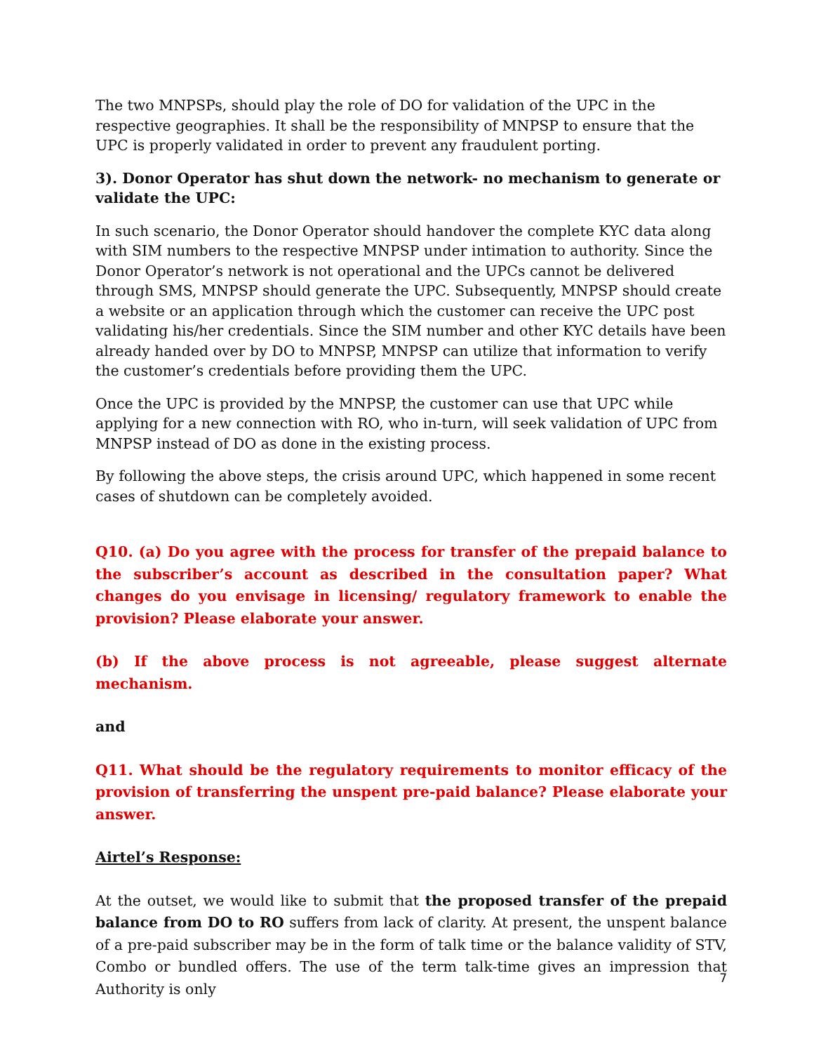The two MNPSPs, should play the role of DO for validation of the UPC in the respective geographies. It shall be the responsibility of MNPSP to ensure that the UPC is properly validated in order to prevent any fraudulent porting.
3). Donor Operator has shut down the network- no mechanism to generate or validate the UPC:
In such scenario, the Donor Operator should handover the complete KYC data along with SIM numbers to the respective MNPSP under intimation to authority. Since the Donor Operator’s network is not operational and the UPCs cannot be delivered through SMS, MNPSP should generate the UPC. Subsequently, MNPSP should create a website or an application through which the customer can receive the UPC post validating his/her credentials. Since the SIM number and other KYC details have been already handed over by DO to MNPSP, MNPSP can utilize that information to verify the customer’s credentials before providing them the UPC.
Once the UPC is provided by the MNPSP, the customer can use that UPC while applying for a new connection with RO, who in-turn, will seek validation of UPC from MNPSP instead of DO as done in the existing process.
By following the above steps, the crisis around UPC, which happened in some recent cases of shutdown can be completely avoided.
Q10. (a) Do you agree with the process for transfer of the prepaid balance to the subscriber’s account as described in the consultation paper? What changes do you envisage in licensing/ regulatory framework to enable the provision? Please elaborate your answer.
(b) If the above process is not agreeable, please suggest alternate mechanism.
and
Q11. What should be the regulatory requirements to monitor efficacy of the provision of transferring the unspent pre-paid balance? Please elaborate your answer.
Airtel’s Response:
At the outset, we would like to submit that the proposed transfer of the prepaid balance from DO to RO suffers from lack of clarity. At present, the unspent balance of a pre-paid subscriber may be in the form of talk time or the balance validity of STV, Combo or bundled offers. The use of the term talk-time gives an impression that Authority is only
7